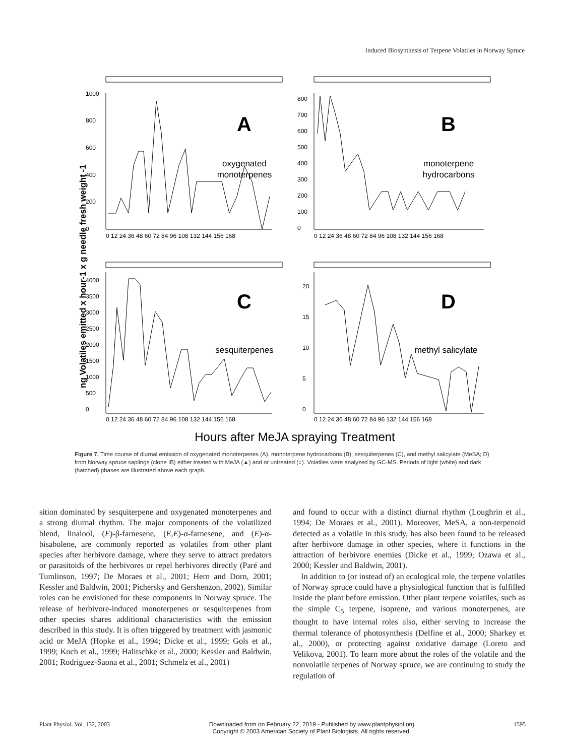Induced Biosynthesis of Terpene Volatiles in Norway Spruce
ng Volatiles emitted x hour-1 x g needle fresh weight -1
A
B
C
D
oxygenated
monoterpenes
monoterpene
hydrocarbons
sesquiterpenes
methyl salicylate
0 12 24 36 48 60 72 84 96 108 132 144 156 168
0 12 24 36 48 60 72 84 96 108 132 144 156 168
0 12 24 36 48 60 72 84 96 108 132 144 156 168
0 12 24 36 48 60 72 84 96 132 144 156 168
1000
800
600
400
200
0
800
700
600
500
400
300
200
100
0
4000
3500
3000
2500
2000
1500
1000
500
0
20
15
10
5
0
Hours after MeJA spraying Treatment
Figure 7. Time course of diurnal emission of oxygenated monoterpenes (A), monoterpene hydrocarbons (B), sesquiterpenes (C), and methyl salicylate (MeSA; D) from Norway spruce saplings (clone IB) either treated with MeJA (▲) and or untreated (○). Volatiles were analyzed by GC-MS. Periods of light (white) and dark (hatched) phases are illustrated above each graph.
sition dominated by sesquiterpene and oxygenated monoterpenes and a strong diurnal rhythm. The major components of the volatilized blend, linalool, (E)-β-farnesene, (E,E)-α-farnesene, and (E)-α-bisabolene, are commonly reported as volatiles from other plant species after herbivore damage, where they serve to attract predators or parasitoids of the herbivores or repel herbivores directly (Paré and Tumlinson, 1997; De Moraes et al., 2001; Hern and Dorn, 2001; Kessler and Baldwin, 2001; Pichersky and Gershenzon, 2002). Similar roles can be envisioned for these components in Norway spruce. The release of herbivore-induced monoterpenes or sesquiterpenes from other species shares additional characteristics with the emission described in this study. It is often triggered by treatment with jasmonic acid or MeJA (Hopke et al., 1994; Dicke et al., 1999; Gols et al., 1999; Koch et al., 1999; Halitschke et al., 2000; Kessler and Baldwin, 2001; Rodriguez-Saona et al., 2001; Schmelz et al., 2001)
and found to occur with a distinct diurnal rhythm (Loughrin et al., 1994; De Moraes et al., 2001). Moreover, MeSA, a non-terpenoid detected as a volatile in this study, has also been found to be released after herbivore damage in other species, where it functions in the attraction of herbivore enemies (Dicke et al., 1999; Ozawa et al., 2000; Kessler and Baldwin, 2001).
In addition to (or instead of) an ecological role, the terpene volatiles of Norway spruce could have a physiological function that is fulfilled inside the plant before emission. Other plant terpene volatiles, such as the simple C<sub>5</sub> terpene, isoprene, and various monoterpenes, are thought to have internal roles also, either serving to increase the thermal tolerance of photosynthesis (Delfine et al., 2000; Sharkey et al., 2000), or protecting against oxidative damage (Loreto and Velikova, 2001). To learn more about the roles of the volatile and the nonvolatile terpenes of Norway spruce, we are continuing to study the regulation of
Plant Physiol. Vol. 132, 2003 Downloaded from on February 22, 2019 - Published by www.plantphysiol.org
Copyright © 2003 American Society of Plant Biologists. All rights reserved. 1595